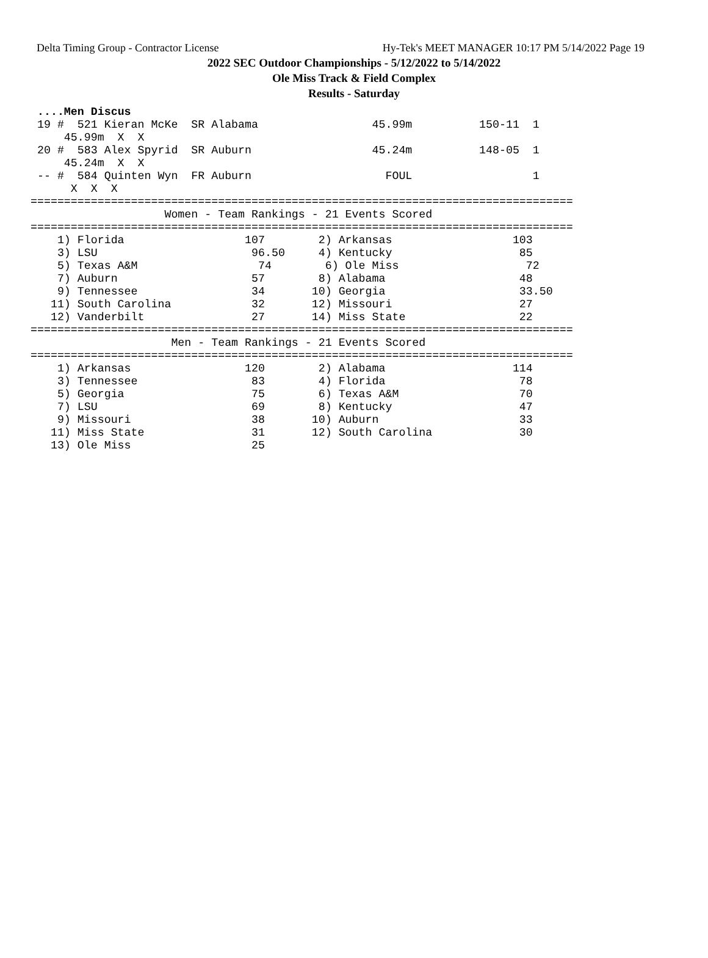Delta Timing Group - Contractor License Hy-Tek's MEET MANAGER 10:17 PM 5/14/2022 Page 19
2022 SEC Outdoor Championships - 5/12/2022 to 5/14/2022
Ole Miss Track & Field Complex
Results - Saturday
 ....Men Discus
 19 #  521 Kieran McKe  SR Alabama                 45.99m          150-11  1
     45.99m  X  X
 20 #  583 Alex Spyrid  SR Auburn                  45.24m          148-05  1
     45.24m  X  X
 -- #  584 Quinten Wyn  FR Auburn                    FOUL                  1
      X  X  X
=================================================================================
                    Women - Team Rankings - 21 Events Scored
=================================================================================
    1) Florida                  107        2) Arkansas                  103
    3) LSU                       96.50     4) Kentucky                   85
    5) Texas A&M                  74        6) Ole Miss                   72
    7) Auburn                    57        8) Alabama                    48
    9) Tennessee                 34       10) Georgia                    33.50
   11) South Carolina            32       12) Missouri                   27
   12) Vanderbilt                27       14) Miss State                 22
=================================================================================
                     Men - Team Rankings - 21 Events Scored
=================================================================================
    1) Arkansas                 120        2) Alabama                   114
    3) Tennessee                 83        4) Florida                    78
    5) Georgia                   75        6) Texas A&M                  70
    7) LSU                       69        8) Kentucky                   47
    9) Missouri                  38       10) Auburn                     33
   11) Miss State                31       12) South Carolina             30
   13) Ole Miss                  25